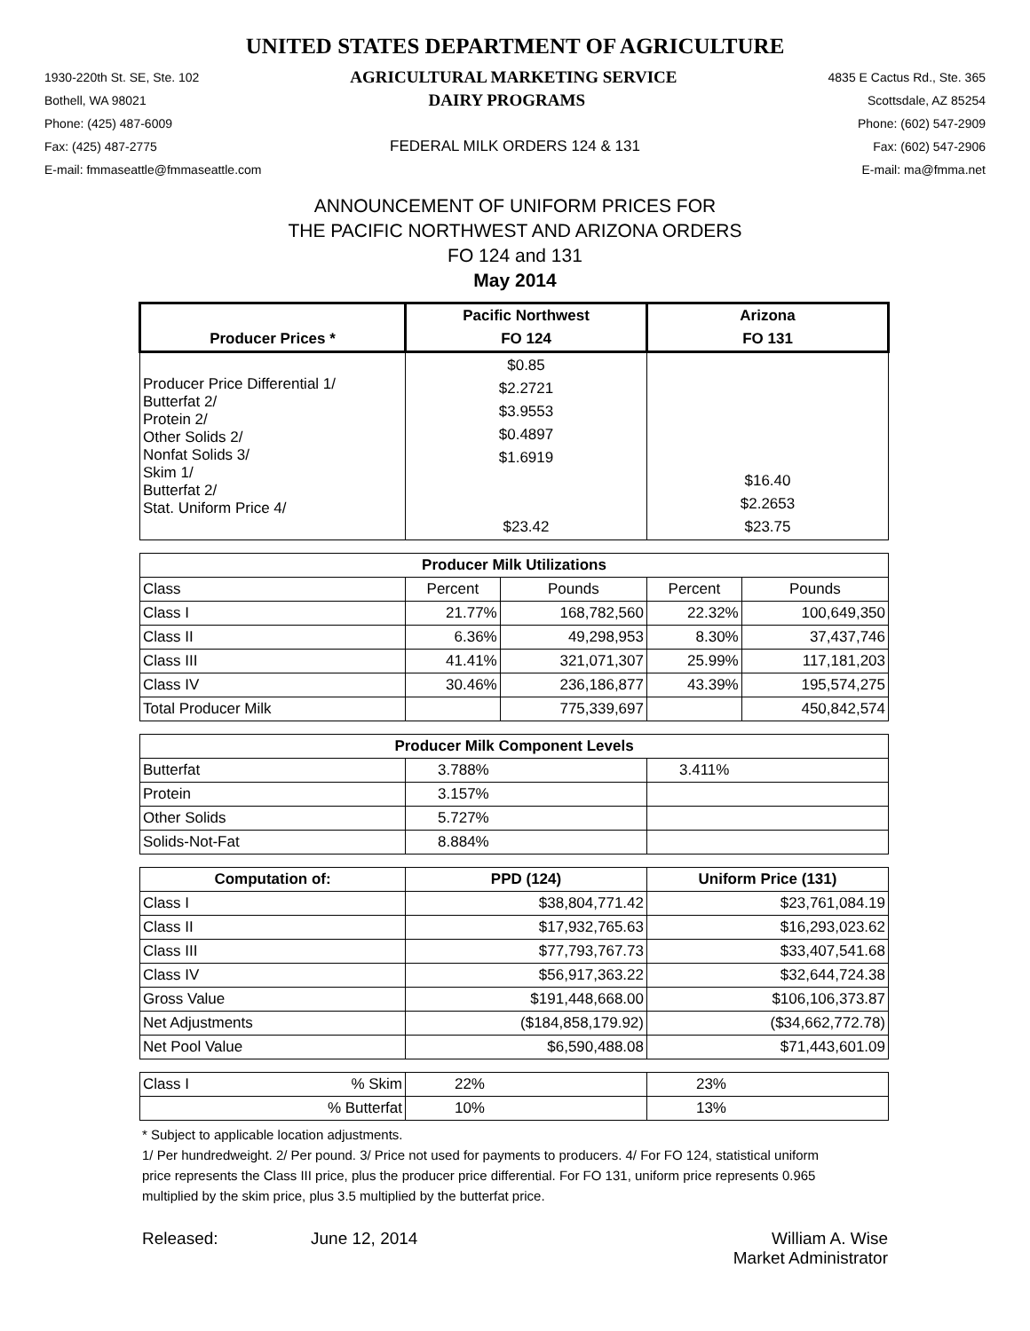UNITED STATES DEPARTMENT OF AGRICULTURE
1930-220th St. SE, Ste. 102 AGRICULTURAL MARKETING SERVICE 4835 E Cactus Rd., Ste. 365
Bothell, WA 98021 DAIRY PROGRAMS Scottsdale, AZ 85254
Phone: (425) 487-6009 Phone: (602) 547-2909
Fax: (425) 487-2775 FEDERAL MILK ORDERS 124 & 131 Fax: (602) 547-2906
E-mail: fmmaseattle@fmmaseattle.com E-mail: ma@fmma.net
ANNOUNCEMENT OF UNIFORM PRICES FOR
THE PACIFIC NORTHWEST AND ARIZONA ORDERS
FO 124 and 131
May 2014
| | Pacific Northwest | | Arizona | |
| --- | --- | --- | --- | --- |
| Producer Prices * | FO 124 | | FO 131 | |
| Producer Price Differential 1/ Butterfat 2/ Protein 2/ Other Solids 2/ Nonfat Solids 3/ Skim 1/ Butterfat 2/ Stat. Uniform Price 4/ | $0.85 $2.2721 $3.9553 $0.4897 $1.6919 $23.42 | | $16.40 $2.2653 $23.75 | |
| Producer Milk Utilizations | | | | |
| Class | Percent | Pounds | Percent | Pounds |
| Class I | 21.77% | 168,782,560 | 22.32% | 100,649,350 |
| Class II | 6.36% | 49,298,953 | 8.30% | 37,437,746 |
| Class III | 41.41% | 321,071,307 | 25.99% | 117,181,203 |
| Class IV | 30.46% | 236,186,877 | 43.39% | 195,574,275 |
| Total Producer Milk | | 775,339,697 | | 450,842,574 |
| Producer Milk Component Levels | | | | |
| Butterfat | 3.788% | | 3.411% | |
| Protein | 3.157% | | | |
| Other Solids | 5.727% | | | |
| Solids-Not-Fat | 8.884% | | | |
| Computation of: | PPD (124) | | Uniform Price (131) | |
| Class I | $38,804,771.42 | | $23,761,084.19 | |
| Class II | $17,932,765.63 | | $16,293,023.62 | |
| Class III | $77,793,767.73 | | $33,407,541.68 | |
| Class IV | $56,917,363.22 | | $32,644,724.38 | |
| Gross Value | $191,448,668.00 | | $106,106,373.87 | |
| Net Adjustments | ($184,858,179.92) | | ($34,662,772.78) | |
| Net Pool Value | $6,590,488.08 | | $71,443,601.09 | |
| Class I % Skim | 22% | | 23% | |
| % Butterfat | 10% | | 13% | |
* Subject to applicable location adjustments.
1/ Per hundredweight. 2/ Per pound. 3/ Price not used for payments to producers. 4/ For FO 124, statistical uniform price represents the Class III price, plus the producer price differential. For FO 131, uniform price represents 0.965 multiplied by the skim price, plus 3.5 multiplied by the butterfat price.
Released: June 12, 2014 William A. Wise
Market Administrator